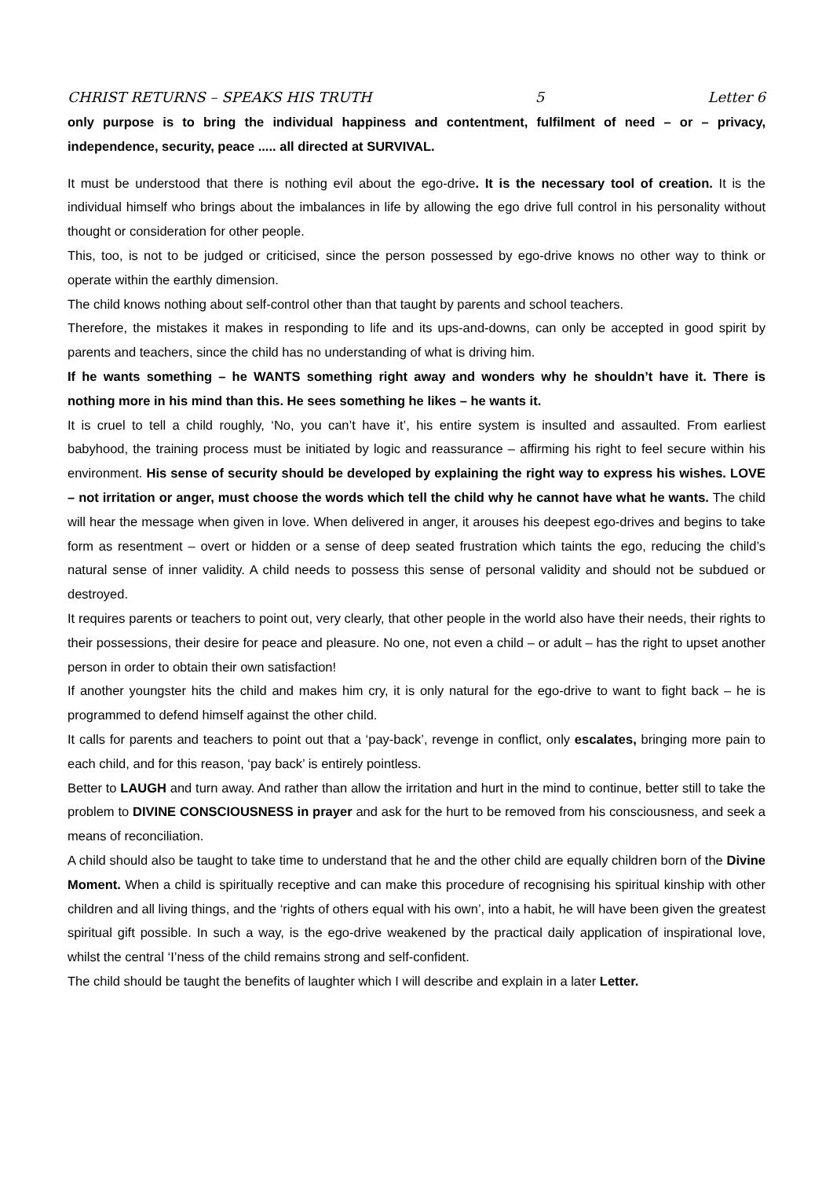CHRIST RETURNS – SPEAKS HIS TRUTH 5 Letter 6
only purpose is to bring the individual happiness and contentment, fulfilment of need – or – privacy, independence, security, peace ..... all directed at SURVIVAL.
It must be understood that there is nothing evil about the ego-drive. It is the necessary tool of creation. It is the individual himself who brings about the imbalances in life by allowing the ego drive full control in his personality without thought or consideration for other people.
This, too, is not to be judged or criticised, since the person possessed by ego-drive knows no other way to think or operate within the earthly dimension.
The child knows nothing about self-control other than that taught by parents and school teachers.
Therefore, the mistakes it makes in responding to life and its ups-and-downs, can only be accepted in good spirit by parents and teachers, since the child has no understanding of what is driving him.
If he wants something – he WANTS something right away and wonders why he shouldn’t have it. There is nothing more in his mind than this. He sees something he likes – he wants it.
It is cruel to tell a child roughly, ‘No, you can’t have it’, his entire system is insulted and assaulted. From earliest babyhood, the training process must be initiated by logic and reassurance – affirming his right to feel secure within his environment. His sense of security should be developed by explaining the right way to express his wishes. LOVE – not irritation or anger, must choose the words which tell the child why he cannot have what he wants. The child will hear the message when given in love. When delivered in anger, it arouses his deepest ego-drives and begins to take form as resentment – overt or hidden or a sense of deep seated frustration which taints the ego, reducing the child’s natural sense of inner validity. A child needs to possess this sense of personal validity and should not be subdued or destroyed.
It requires parents or teachers to point out, very clearly, that other people in the world also have their needs, their rights to their possessions, their desire for peace and pleasure. No one, not even a child – or adult – has the right to upset another person in order to obtain their own satisfaction!
If another youngster hits the child and makes him cry, it is only natural for the ego-drive to want to fight back – he is programmed to defend himself against the other child.
It calls for parents and teachers to point out that a ‘pay-back’, revenge in conflict, only escalates, bringing more pain to each child, and for this reason, ‘pay back’ is entirely pointless.
Better to LAUGH and turn away. And rather than allow the irritation and hurt in the mind to continue, better still to take the problem to DIVINE CONSCIOUSNESS in prayer and ask for the hurt to be removed from his consciousness, and seek a means of reconciliation.
A child should also be taught to take time to understand that he and the other child are equally children born of the Divine Moment. When a child is spiritually receptive and can make this procedure of recognising his spiritual kinship with other children and all living things, and the ‘rights of others equal with his own’, into a habit, he will have been given the greatest spiritual gift possible. In such a way, is the ego-drive weakened by the practical daily application of inspirational love, whilst the central ‘I’ness of the child remains strong and self-confident.
The child should be taught the benefits of laughter which I will describe and explain in a later Letter.